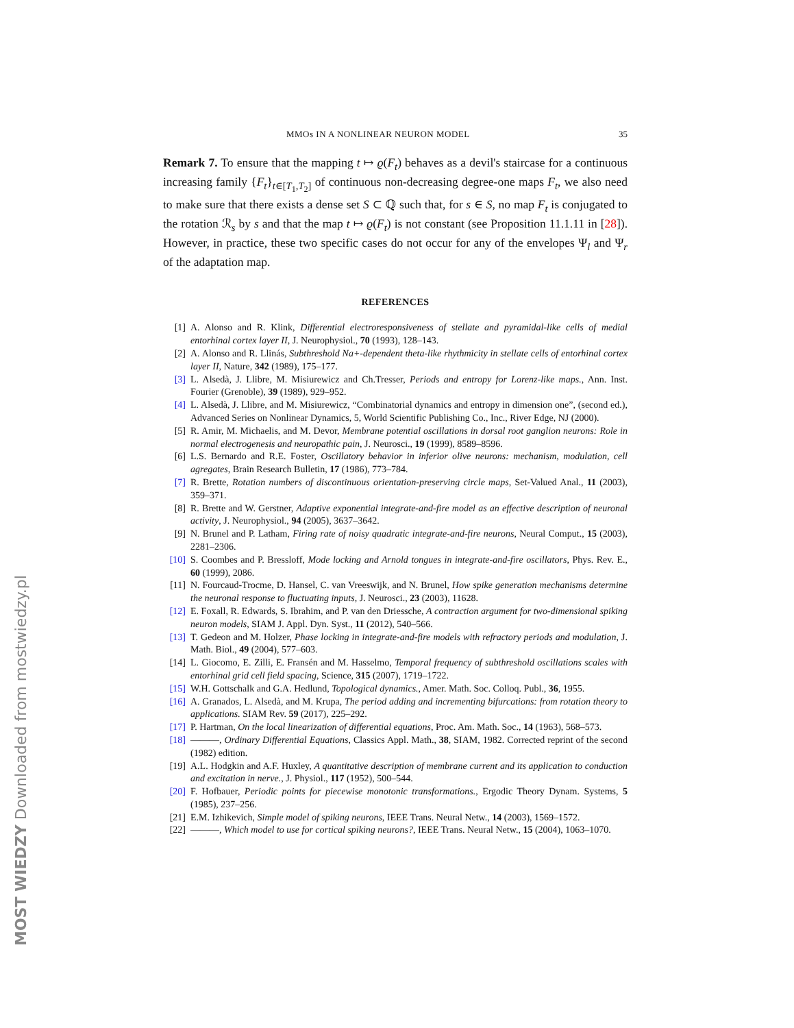MMOs IN A NONLINEAR NEURON MODEL 35
Remark 7. To ensure that the mapping t ↦ ϱ(F<sub>t</sub>) behaves as a devil's staircase for a continuous increasing family {F<sub>t</sub>}<sub>t∈[T<sub>1</sub>,T<sub>2</sub>]</sub> of continuous non-decreasing degree-one maps F<sub>t</sub>, we also need to make sure that there exists a dense set S ⊂ ℚ such that, for s ∈ S, no map F<sub>t</sub> is conjugated to the rotation ℛ<sub>s</sub> by s and that the map t ↦ ϱ(F<sub>t</sub>) is not constant (see Proposition 11.1.11 in [28]). However, in practice, these two specific cases do not occur for any of the envelopes Ψ<sub>l</sub> and Ψ<sub>r</sub> of the adaptation map.
REFERENCES
[1] A. Alonso and R. Klink, Differential electroresponsiveness of stellate and pyramidal-like cells of medial entorhinal cortex layer II, J. Neurophysiol., 70 (1993), 128–143.
[2] A. Alonso and R. Llinás, Subthreshold Na+-dependent theta-like rhythmicity in stellate cells of entorhinal cortex layer II, Nature, 342 (1989), 175–177.
[3] L. Alsedà, J. Llibre, M. Misiurewicz and Ch.Tresser, Periods and entropy for Lorenz-like maps., Ann. Inst. Fourier (Grenoble), 39 (1989), 929–952.
[4] L. Alsedà, J. Llibre, and M. Misiurewicz, “Combinatorial dynamics and entropy in dimension one”, (second ed.), Advanced Series on Nonlinear Dynamics, 5, World Scientific Publishing Co., Inc., River Edge, NJ (2000).
[5] R. Amir, M. Michaelis, and M. Devor, Membrane potential oscillations in dorsal root ganglion neurons: Role in normal electrogenesis and neuropathic pain, J. Neurosci., 19 (1999), 8589–8596.
[6] L.S. Bernardo and R.E. Foster, Oscillatory behavior in inferior olive neurons: mechanism, modulation, cell agregates, Brain Research Bulletin, 17 (1986), 773–784.
[7] R. Brette, Rotation numbers of discontinuous orientation-preserving circle maps, Set-Valued Anal., 11 (2003), 359–371.
[8] R. Brette and W. Gerstner, Adaptive exponential integrate-and-fire model as an effective description of neuronal activity, J. Neurophysiol., 94 (2005), 3637–3642.
[9] N. Brunel and P. Latham, Firing rate of noisy quadratic integrate-and-fire neurons, Neural Comput., 15 (2003), 2281–2306.
[10] S. Coombes and P. Bressloff, Mode locking and Arnold tongues in integrate-and-fire oscillators, Phys. Rev. E., 60 (1999), 2086.
[11] N. Fourcaud-Trocme, D. Hansel, C. van Vreeswijk, and N. Brunel, How spike generation mechanisms determine the neuronal response to fluctuating inputs, J. Neurosci., 23 (2003), 11628.
[12] E. Foxall, R. Edwards, S. Ibrahim, and P. van den Driessche, A contraction argument for two-dimensional spiking neuron models, SIAM J. Appl. Dyn. Syst., 11 (2012), 540–566.
[13] T. Gedeon and M. Holzer, Phase locking in integrate-and-fire models with refractory periods and modulation, J. Math. Biol., 49 (2004), 577–603.
[14] L. Giocomo, E. Zilli, E. Fransén and M. Hasselmo, Temporal frequency of subthreshold oscillations scales with entorhinal grid cell field spacing, Science, 315 (2007), 1719–1722.
[15] W.H. Gottschalk and G.A. Hedlund, Topological dynamics., Amer. Math. Soc. Colloq. Publ., 36, 1955.
[16] A. Granados, L. Alsedà, and M. Krupa, The period adding and incrementing bifurcations: from rotation theory to applications. SIAM Rev. 59 (2017), 225–292.
[17] P. Hartman, On the local linearization of differential equations, Proc. Am. Math. Soc., 14 (1963), 568–573.
[18] ———, Ordinary Differential Equations, Classics Appl. Math., 38, SIAM, 1982. Corrected reprint of the second (1982) edition.
[19] A.L. Hodgkin and A.F. Huxley, A quantitative description of membrane current and its application to conduction and excitation in nerve., J. Physiol., 117 (1952), 500–544.
[20] F. Hofbauer, Periodic points for piecewise monotonic transformations., Ergodic Theory Dynam. Systems, 5 (1985), 237–256.
[21] E.M. Izhikevich, Simple model of spiking neurons, IEEE Trans. Neural Netw., 14 (2003), 1569–1572.
[22] ———, Which model to use for cortical spiking neurons?, IEEE Trans. Neural Netw., 15 (2004), 1063–1070.
MOST WIEDZY Downloaded from mostwiedzy.pl